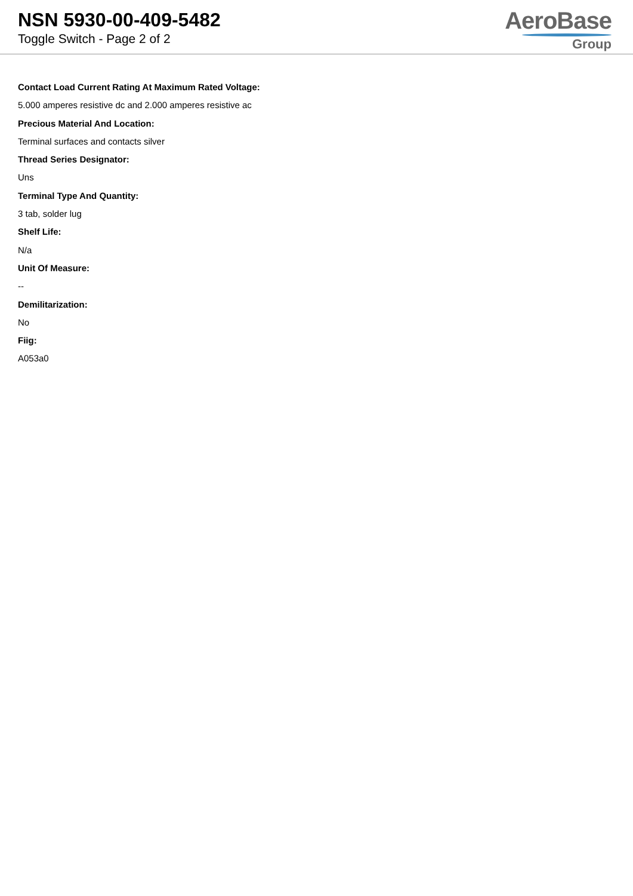NSN 5930-00-409-5482
Toggle Switch - Page 2 of 2
AeroBase
Group
Contact Load Current Rating At Maximum Rated Voltage:
5.000 amperes resistive dc and 2.000 amperes resistive ac
Precious Material And Location:
Terminal surfaces and contacts silver
Thread Series Designator:
Uns
Terminal Type And Quantity:
3 tab, solder lug
Shelf Life:
N/a
Unit Of Measure:
--
Demilitarization:
No
Fiig:
A053a0